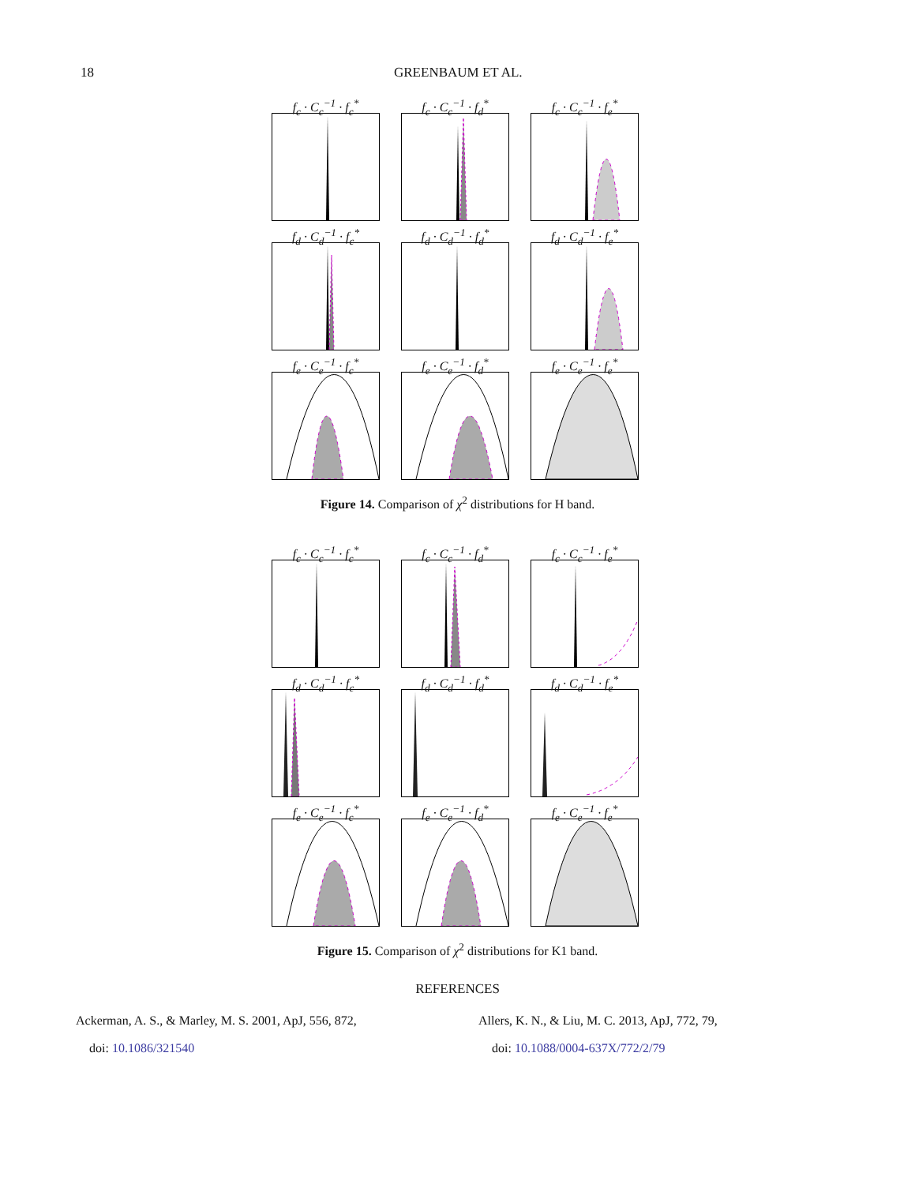18 GREENBAUM ET AL.
f<sub>c</sub> · C<sub>c</sub><sup>−1</sup> · f<sub>c</sub><sup>*</sup>
f<sub>c</sub> · C<sub>c</sub><sup>−1</sup> · f<sub>d</sub><sup>*</sup>
f<sub>c</sub> · C<sub>c</sub><sup>−1</sup> · f<sub>e</sub><sup>*</sup>
f<sub>d</sub> · C<sub>d</sub><sup>−1</sup> · f<sub>c</sub><sup>*</sup>
f<sub>d</sub> · C<sub>d</sub><sup>−1</sup> · f<sub>d</sub><sup>*</sup>
f<sub>d</sub> · C<sub>d</sub><sup>−1</sup> · f<sub>e</sub><sup>*</sup>
f<sub>e</sub> · C<sub>e</sub><sup>−1</sup> · f<sub>c</sub><sup>*</sup>
f<sub>e</sub> · C<sub>e</sub><sup>−1</sup> · f<sub>d</sub><sup>*</sup>
f<sub>e</sub> · C<sub>e</sub><sup>−1</sup> · f<sub>e</sub><sup>*</sup>
Figure 14. Comparison of χ<sup>2</sup> distributions for H band.
f<sub>c</sub> · C<sub>c</sub><sup>−1</sup> · f<sub>c</sub><sup>*</sup>
f<sub>c</sub> · C<sub>c</sub><sup>−1</sup> · f<sub>d</sub><sup>*</sup>
f<sub>c</sub> · C<sub>c</sub><sup>−1</sup> · f<sub>e</sub><sup>*</sup>
f<sub>d</sub> · C<sub>d</sub><sup>−1</sup> · f<sub>c</sub><sup>*</sup>
f<sub>d</sub> · C<sub>d</sub><sup>−1</sup> · f<sub>d</sub><sup>*</sup>
f<sub>d</sub> · C<sub>d</sub><sup>−1</sup> · f<sub>e</sub><sup>*</sup>
f<sub>e</sub> · C<sub>e</sub><sup>−1</sup> · f<sub>c</sub><sup>*</sup>
f<sub>e</sub> · C<sub>e</sub><sup>−1</sup> · f<sub>d</sub><sup>*</sup>
f<sub>e</sub> · C<sub>e</sub><sup>−1</sup> · f<sub>e</sub><sup>*</sup>
Figure 15. Comparison of χ<sup>2</sup> distributions for K1 band.
REFERENCES
Ackerman, A. S., & Marley, M. S. 2001, ApJ, 556, 872,
doi: 10.1086/321540
Allers, K. N., & Liu, M. C. 2013, ApJ, 772, 79,
doi: 10.1088/0004-637X/772/2/79